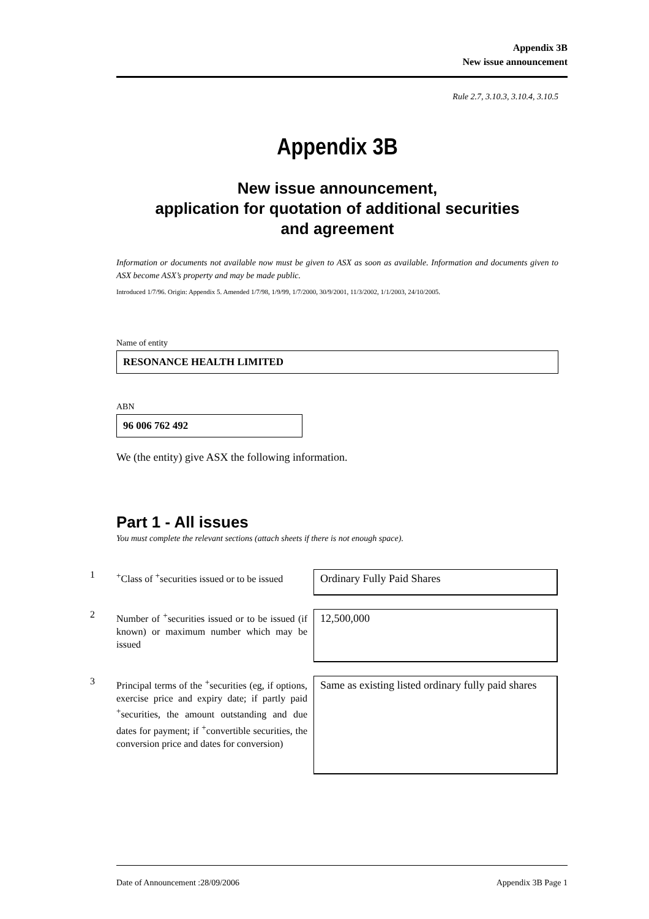Appendix 3B
New issue announcement
Rule 2.7, 3.10.3, 3.10.4, 3.10.5
Appendix 3B
New issue announcement,
application for quotation of additional securities
and agreement
Information or documents not available now must be given to ASX as soon as available. Information and documents given to ASX become ASX’s property and may be made public.
Introduced 1/7/96. Origin: Appendix 5. Amended 1/7/98, 1/9/99, 1/7/2000, 30/9/2001, 11/3/2002, 1/1/2003, 24/10/2005.
Name of entity
RESONANCE HEALTH LIMITED
ABN
96 006 762 492
We (the entity) give ASX the following information.
Part 1 - All issues
You must complete the relevant sections (attach sheets if there is not enough space).
1
<sup>+</sup>Class of <sup>+</sup>securities issued or to be issued
Ordinary Fully Paid Shares
2
Number of <sup>+</sup>securities issued or to be issued (if known) or maximum number which may be issued
12,500,000
3
Principal terms of the <sup>+</sup>securities (eg, if options, exercise price and expiry date; if partly paid <sup>+</sup>securities, the amount outstanding and due dates for payment; if <sup>+</sup>convertible securities, the conversion price and dates for conversion)
Same as existing listed ordinary fully paid shares
Date of Announcement :28/09/2006 Appendix 3B Page 1